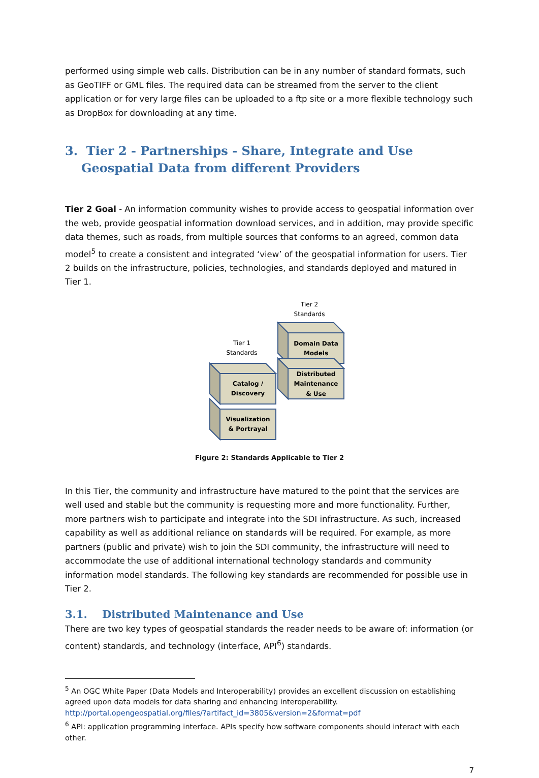performed using simple web calls. Distribution can be in any number of standard formats, such as GeoTIFF or GML files. The required data can be streamed from the server to the client application or for very large files can be uploaded to a ftp site or a more flexible technology such as DropBox for downloading at any time.
3. Tier 2 - Partnerships - Share, Integrate and Use Geospatial Data from different Providers
Tier 2 Goal - An information community wishes to provide access to geospatial information over the web, provide geospatial information download services, and in addition, may provide specific data themes, such as roads, from multiple sources that conforms to an agreed, common data model<sup>5</sup> to create a consistent and integrated ‘view’ of the geospatial information for users. Tier 2 builds on the infrastructure, policies, technologies, and standards deployed and matured in Tier 1.
Tier 2
Standards
Tier 1
Standards
Domain Data
Models
Distributed
Maintenance
& Use
Catalog /
Discovery
Visualization
& Portrayal
Figure 2: Standards Applicable to Tier 2
In this Tier, the community and infrastructure have matured to the point that the services are well used and stable but the community is requesting more and more functionality. Further, more partners wish to participate and integrate into the SDI infrastructure. As such, increased capability as well as additional reliance on standards will be required. For example, as more partners (public and private) wish to join the SDI community, the infrastructure will need to accommodate the use of additional international technology standards and community information model standards. The following key standards are recommended for possible use in Tier 2.
3.1. Distributed Maintenance and Use
There are two key types of geospatial standards the reader needs to be aware of: information (or content) standards, and technology (interface, API<sup>6</sup>) standards.
<sup>5</sup> An OGC White Paper (Data Models and Interoperability) provides an excellent discussion on establishing agreed upon data models for data sharing and enhancing interoperability.
http://portal.opengeospatial.org/files/?artifact_id=3805&version=2&format=pdf
<sup>6</sup> API: application programming interface. APIs specify how software components should interact with each other.
7